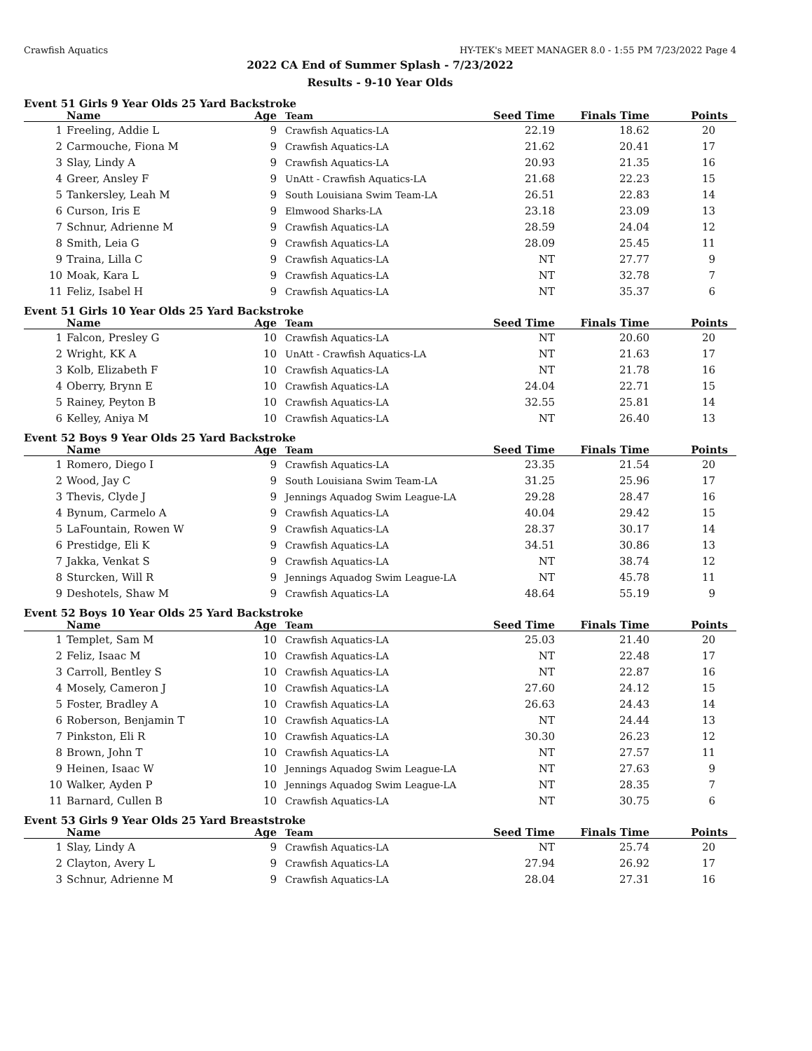Crawfish Aquatics HY-TEK's MEET MANAGER 8.0 - 1:55 PM 7/23/2022 Page 4
2022 CA End of Summer Splash - 7/23/2022
Results - 9-10 Year Olds
Event 51 Girls 9 Year Olds 25 Yard Backstroke
| | Name | Age | Team | Seed Time | Finals Time | Points |
| --- | --- | --- | --- | --- | --- | --- |
| 1 | Freeling, Addie L | 9 | Crawfish Aquatics-LA | 22.19 | 18.62 | 20 |
| 2 | Carmouche, Fiona M | 9 | Crawfish Aquatics-LA | 21.62 | 20.41 | 17 |
| 3 | Slay, Lindy A | 9 | Crawfish Aquatics-LA | 20.93 | 21.35 | 16 |
| 4 | Greer, Ansley F | 9 | UnAtt - Crawfish Aquatics-LA | 21.68 | 22.23 | 15 |
| 5 | Tankersley, Leah M | 9 | South Louisiana Swim Team-LA | 26.51 | 22.83 | 14 |
| 6 | Curson, Iris E | 9 | Elmwood Sharks-LA | 23.18 | 23.09 | 13 |
| 7 | Schnur, Adrienne M | 9 | Crawfish Aquatics-LA | 28.59 | 24.04 | 12 |
| 8 | Smith, Leia G | 9 | Crawfish Aquatics-LA | 28.09 | 25.45 | 11 |
| 9 | Traina, Lilla C | 9 | Crawfish Aquatics-LA | NT | 27.77 | 9 |
| 10 | Moak, Kara L | 9 | Crawfish Aquatics-LA | NT | 32.78 | 7 |
| 11 | Feliz, Isabel H | 9 | Crawfish Aquatics-LA | NT | 35.37 | 6 |
Event 51 Girls 10 Year Olds 25 Yard Backstroke
| | Name | Age | Team | Seed Time | Finals Time | Points |
| --- | --- | --- | --- | --- | --- | --- |
| 1 | Falcon, Presley G | 10 | Crawfish Aquatics-LA | NT | 20.60 | 20 |
| 2 | Wright, KK A | 10 | UnAtt - Crawfish Aquatics-LA | NT | 21.63 | 17 |
| 3 | Kolb, Elizabeth F | 10 | Crawfish Aquatics-LA | NT | 21.78 | 16 |
| 4 | Oberry, Brynn E | 10 | Crawfish Aquatics-LA | 24.04 | 22.71 | 15 |
| 5 | Rainey, Peyton B | 10 | Crawfish Aquatics-LA | 32.55 | 25.81 | 14 |
| 6 | Kelley, Aniya M | 10 | Crawfish Aquatics-LA | NT | 26.40 | 13 |
Event 52 Boys 9 Year Olds 25 Yard Backstroke
| | Name | Age | Team | Seed Time | Finals Time | Points |
| --- | --- | --- | --- | --- | --- | --- |
| 1 | Romero, Diego I | 9 | Crawfish Aquatics-LA | 23.35 | 21.54 | 20 |
| 2 | Wood, Jay C | 9 | South Louisiana Swim Team-LA | 31.25 | 25.96 | 17 |
| 3 | Thevis, Clyde J | 9 | Jennings Aquadog Swim League-LA | 29.28 | 28.47 | 16 |
| 4 | Bynum, Carmelo A | 9 | Crawfish Aquatics-LA | 40.04 | 29.42 | 15 |
| 5 | LaFountain, Rowen W | 9 | Crawfish Aquatics-LA | 28.37 | 30.17 | 14 |
| 6 | Prestidge, Eli K | 9 | Crawfish Aquatics-LA | 34.51 | 30.86 | 13 |
| 7 | Jakka, Venkat S | 9 | Crawfish Aquatics-LA | NT | 38.74 | 12 |
| 8 | Sturcken, Will R | 9 | Jennings Aquadog Swim League-LA | NT | 45.78 | 11 |
| 9 | Deshotels, Shaw M | 9 | Crawfish Aquatics-LA | 48.64 | 55.19 | 9 |
Event 52 Boys 10 Year Olds 25 Yard Backstroke
| | Name | Age | Team | Seed Time | Finals Time | Points |
| --- | --- | --- | --- | --- | --- | --- |
| 1 | Templet, Sam M | 10 | Crawfish Aquatics-LA | 25.03 | 21.40 | 20 |
| 2 | Feliz, Isaac M | 10 | Crawfish Aquatics-LA | NT | 22.48 | 17 |
| 3 | Carroll, Bentley S | 10 | Crawfish Aquatics-LA | NT | 22.87 | 16 |
| 4 | Mosely, Cameron J | 10 | Crawfish Aquatics-LA | 27.60 | 24.12 | 15 |
| 5 | Foster, Bradley A | 10 | Crawfish Aquatics-LA | 26.63 | 24.43 | 14 |
| 6 | Roberson, Benjamin T | 10 | Crawfish Aquatics-LA | NT | 24.44 | 13 |
| 7 | Pinkston, Eli R | 10 | Crawfish Aquatics-LA | 30.30 | 26.23 | 12 |
| 8 | Brown, John T | 10 | Crawfish Aquatics-LA | NT | 27.57 | 11 |
| 9 | Heinen, Isaac W | 10 | Jennings Aquadog Swim League-LA | NT | 27.63 | 9 |
| 10 | Walker, Ayden P | 10 | Jennings Aquadog Swim League-LA | NT | 28.35 | 7 |
| 11 | Barnard, Cullen B | 10 | Crawfish Aquatics-LA | NT | 30.75 | 6 |
Event 53 Girls 9 Year Olds 25 Yard Breaststroke
| | Name | Age | Team | Seed Time | Finals Time | Points |
| --- | --- | --- | --- | --- | --- | --- |
| 1 | Slay, Lindy A | 9 | Crawfish Aquatics-LA | NT | 25.74 | 20 |
| 2 | Clayton, Avery L | 9 | Crawfish Aquatics-LA | 27.94 | 26.92 | 17 |
| 3 | Schnur, Adrienne M | 9 | Crawfish Aquatics-LA | 28.04 | 27.31 | 16 |